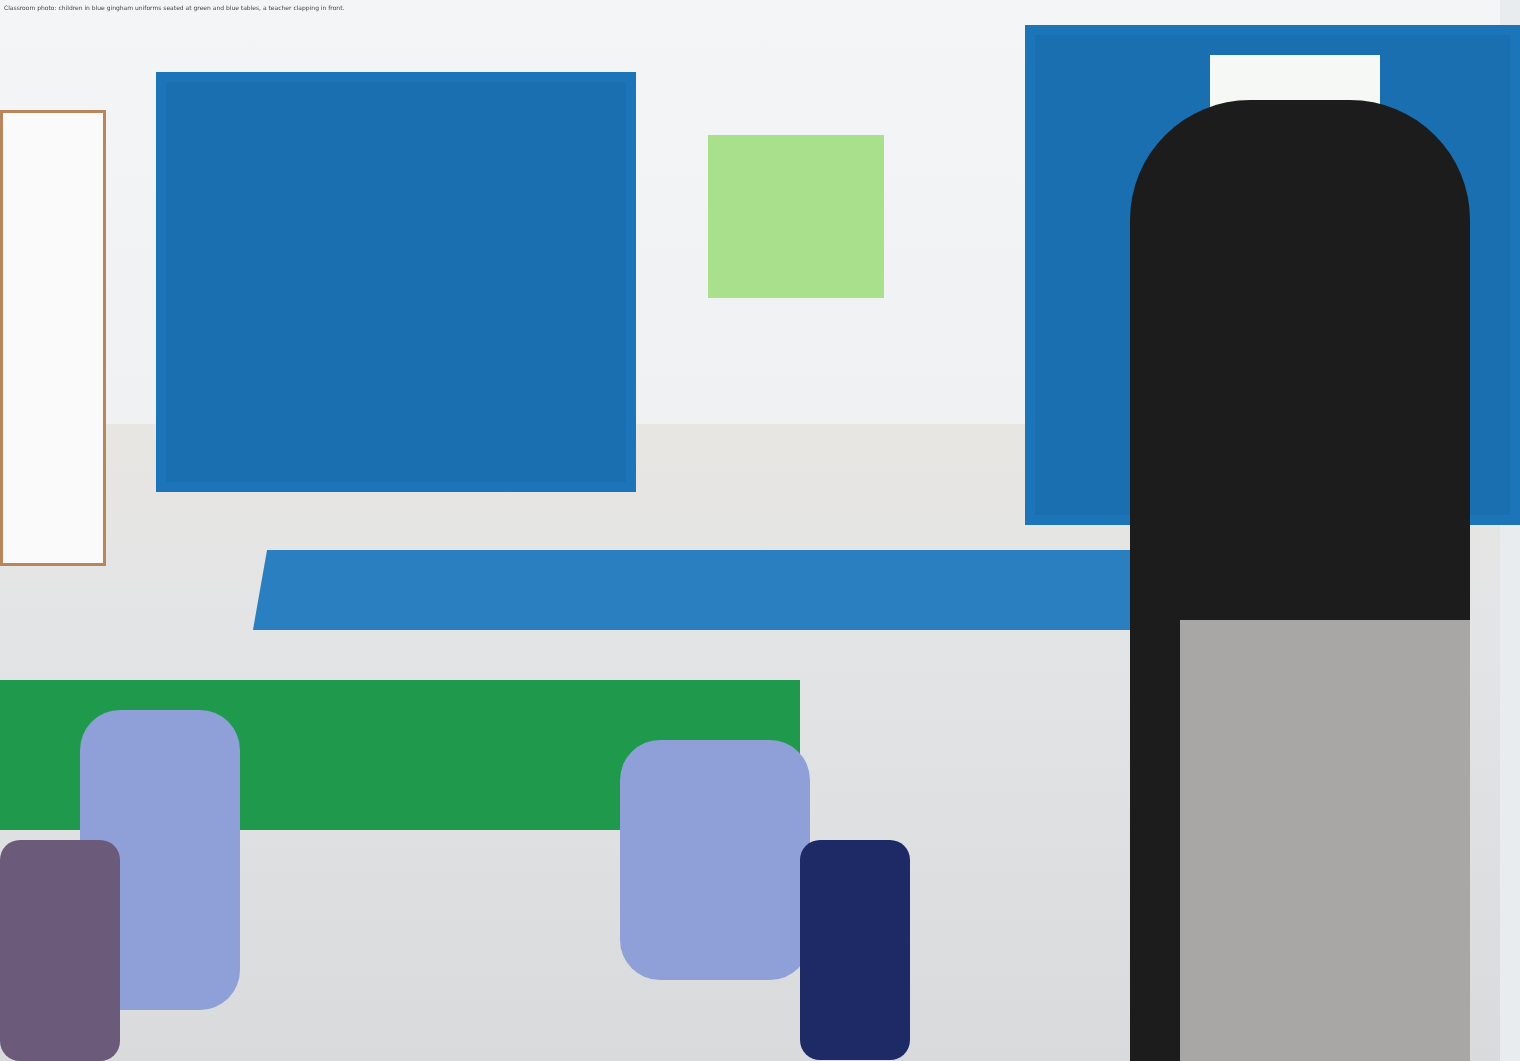Classroom photo: children in blue gingham uniforms seated at green and blue tables, a teacher clapping in front.